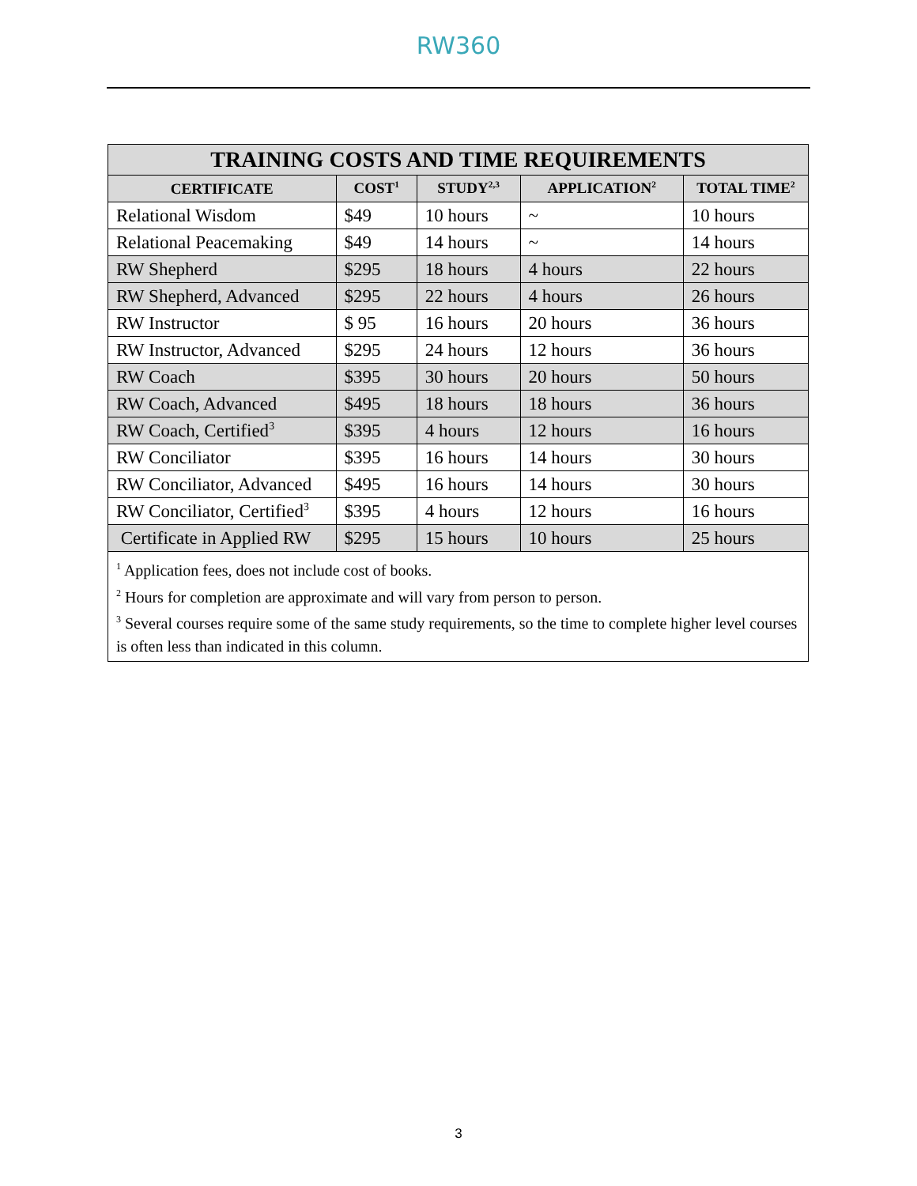RW360
| TRAINING COSTS AND TIME REQUIREMENTS | | | | |
| --- | --- | --- | --- | --- |
| CERTIFICATE | COST<sup>1</sup> | STUDY<sup>2,3</sup> | APPLICATION<sup>2</sup> | TOTAL TIME<sup>2</sup> |
| Relational Wisdom | $49 | 10 hours | ~ | 10 hours |
| Relational Peacemaking | $49 | 14 hours | ~ | 14 hours |
| RW Shepherd | $295 | 18 hours | 4 hours | 22 hours |
| RW Shepherd, Advanced | $295 | 22 hours | 4 hours | 26 hours |
| RW Instructor | $ 95 | 16 hours | 20 hours | 36 hours |
| RW Instructor, Advanced | $295 | 24 hours | 12 hours | 36 hours |
| RW Coach | $395 | 30 hours | 20 hours | 50 hours |
| RW Coach, Advanced | $495 | 18 hours | 18 hours | 36 hours |
| RW Coach, Certified<sup>3</sup> | $395 | 4 hours | 12 hours | 16 hours |
| RW Conciliator | $395 | 16 hours | 14 hours | 30 hours |
| RW Conciliator, Advanced | $495 | 16 hours | 14 hours | 30 hours |
| RW Conciliator, Certified<sup>3</sup> | $395 | 4 hours | 12 hours | 16 hours |
| Certificate in Applied RW | $295 | 15 hours | 10 hours | 25 hours |
| <sup>1</sup> Application fees, does not include cost of books. <sup>2</sup> Hours for completion are approximate and will vary from person to person. <sup>3</sup> Several courses require some of the same study requirements, so the time to complete higher level courses is often less than indicated in this column. | | | | |
3